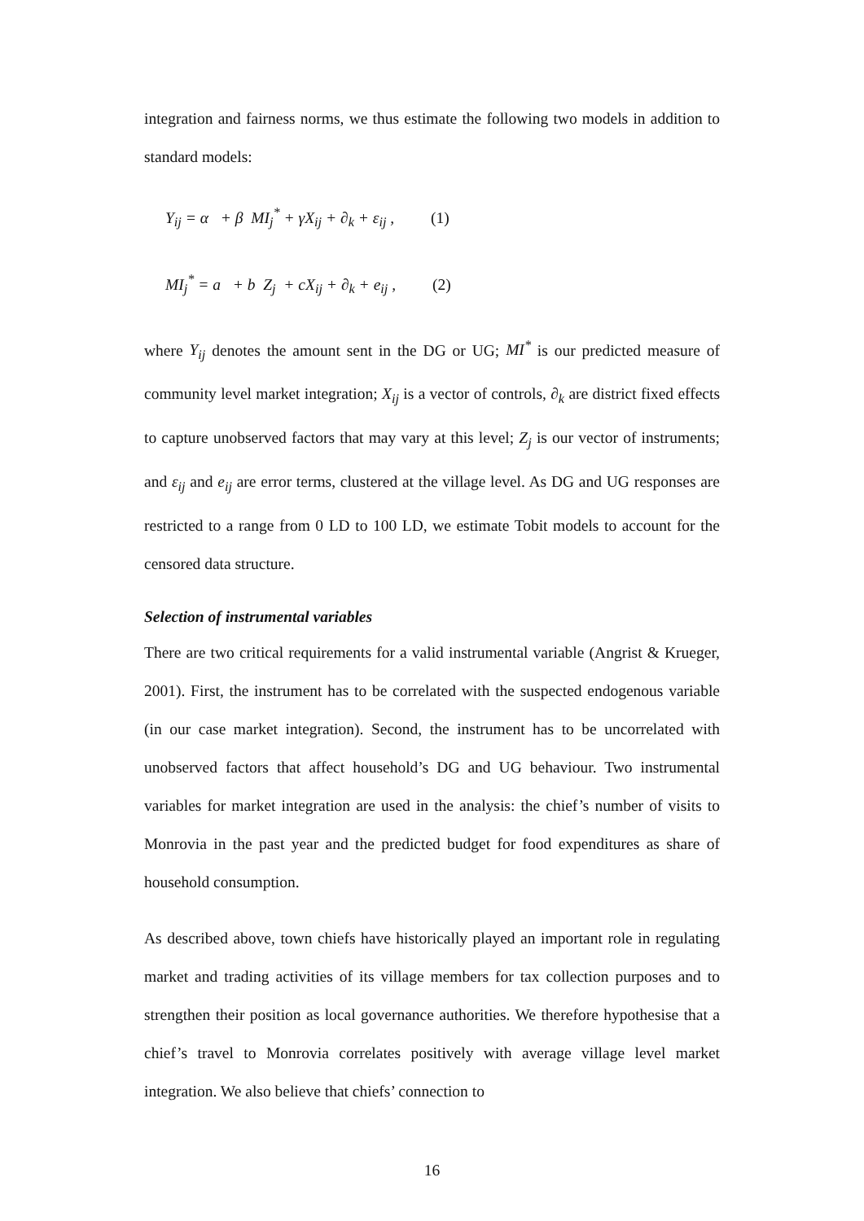integration and fairness norms, we thus estimate the following two models in addition to standard models:
Y<sub>ij</sub> = α + β MI<sub>j</sub><sup>*</sup> + γX<sub>ij</sub> + ∂<sub>k</sub> + ε<sub>ij</sub> , (1)
MI<sub>j</sub><sup>*</sup> = a + b Z<sub>j</sub> + cX<sub>ij</sub> + ∂<sub>k</sub> + e<sub>ij</sub> , (2)
where Y<sub>ij</sub> denotes the amount sent in the DG or UG; MI<sup>*</sup> is our predicted measure of community level market integration; X<sub>ij</sub> is a vector of controls, ∂<sub>k</sub> are district fixed effects to capture unobserved factors that may vary at this level; Z<sub>j</sub> is our vector of instruments; and ε<sub>ij</sub> and e<sub>ij</sub> are error terms, clustered at the village level. As DG and UG responses are restricted to a range from 0 LD to 100 LD, we estimate Tobit models to account for the censored data structure.
Selection of instrumental variables
There are two critical requirements for a valid instrumental variable (Angrist & Krueger, 2001). First, the instrument has to be correlated with the suspected endogenous variable (in our case market integration). Second, the instrument has to be uncorrelated with unobserved factors that affect household’s DG and UG behaviour. Two instrumental variables for market integration are used in the analysis: the chief’s number of visits to Monrovia in the past year and the predicted budget for food expenditures as share of household consumption.
As described above, town chiefs have historically played an important role in regulating market and trading activities of its village members for tax collection purposes and to strengthen their position as local governance authorities. We therefore hypothesise that a chief’s travel to Monrovia correlates positively with average village level market integration. We also believe that chiefs’ connection to
16